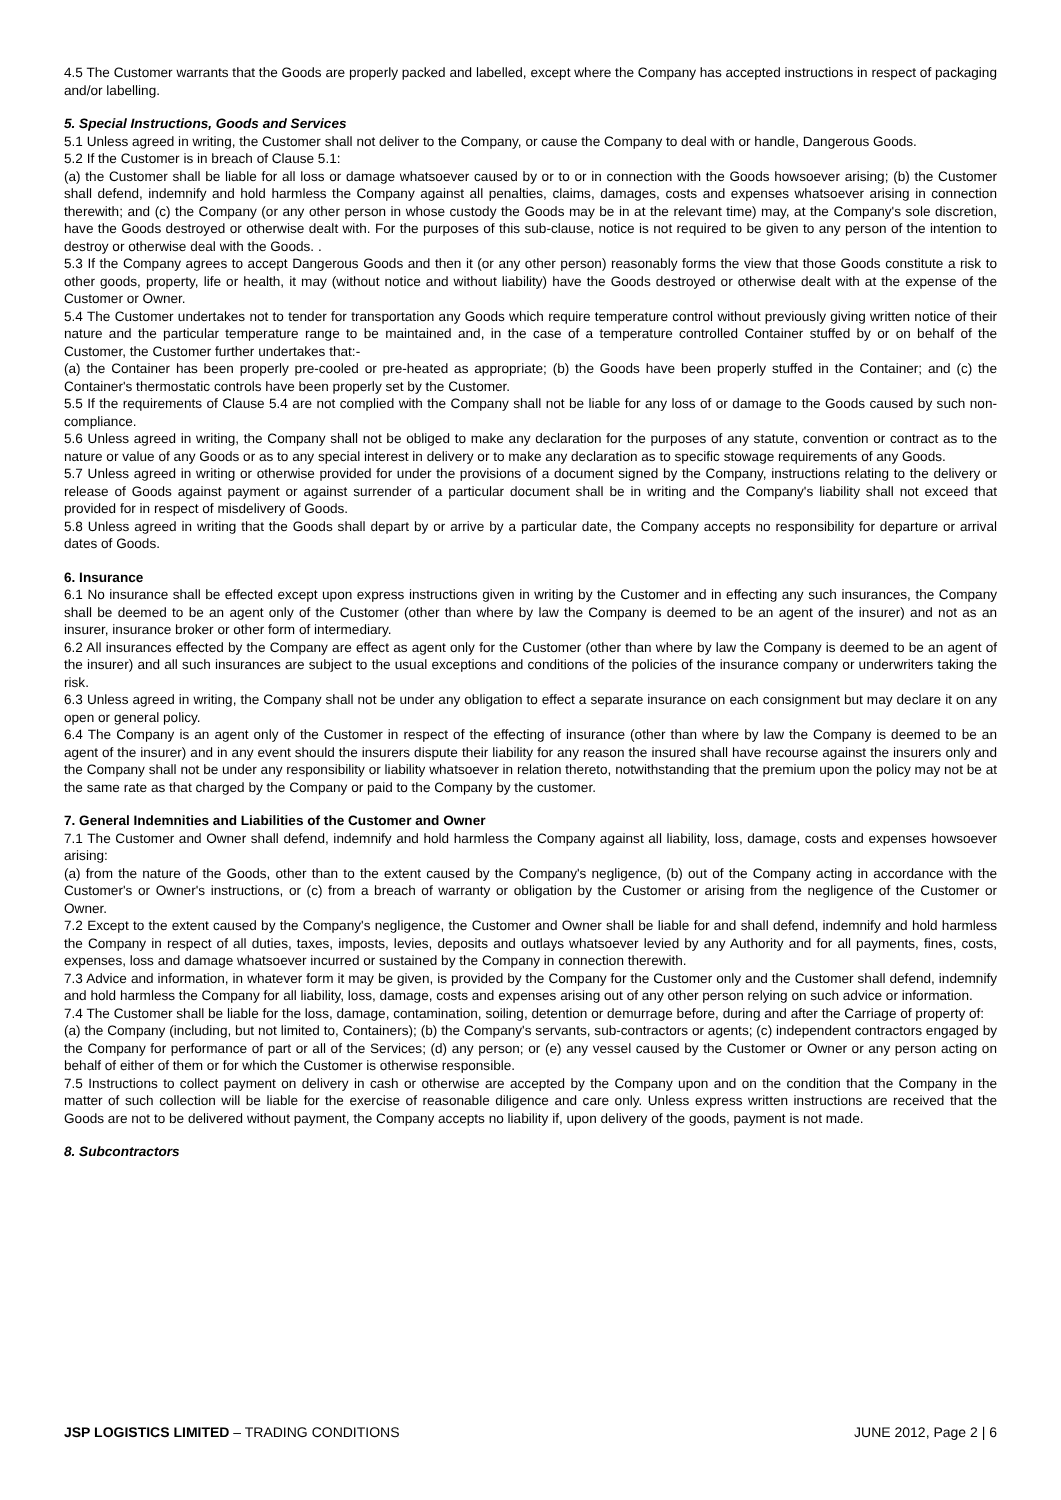4.5 The Customer warrants that the Goods are properly packed and labelled, except where the Company has accepted instructions in respect of packaging and/or labelling.
5. Special Instructions, Goods and Services
5.1 Unless agreed in writing, the Customer shall not deliver to the Company, or cause the Company to deal with or handle, Dangerous Goods.
5.2 If the Customer is in breach of Clause 5.1:
(a) the Customer shall be liable for all loss or damage whatsoever caused by or to or in connection with the Goods howsoever arising; (b) the Customer shall defend, indemnify and hold harmless the Company against all penalties, claims, damages, costs and expenses whatsoever arising in connection therewith; and (c) the Company (or any other person in whose custody the Goods may be in at the relevant time) may, at the Company's sole discretion, have the Goods destroyed or otherwise dealt with. For the purposes of this sub-clause, notice is not required to be given to any person of the intention to destroy or otherwise deal with the Goods. .
5.3 If the Company agrees to accept Dangerous Goods and then it (or any other person) reasonably forms the view that those Goods constitute a risk to other goods, property, life or health, it may (without notice and without liability) have the Goods destroyed or otherwise dealt with at the expense of the Customer or Owner.
5.4 The Customer undertakes not to tender for transportation any Goods which require temperature control without previously giving written notice of their nature and the particular temperature range to be maintained and, in the case of a temperature controlled Container stuffed by or on behalf of the Customer, the Customer further undertakes that:-
(a) the Container has been properly pre-cooled or pre-heated as appropriate; (b) the Goods have been properly stuffed in the Container; and (c) the Container's thermostatic controls have been properly set by the Customer.
5.5 If the requirements of Clause 5.4 are not complied with the Company shall not be liable for any loss of or damage to the Goods caused by such non-compliance.
5.6 Unless agreed in writing, the Company shall not be obliged to make any declaration for the purposes of any statute, convention or contract as to the nature or value of any Goods or as to any special interest in delivery or to make any declaration as to specific stowage requirements of any Goods.
5.7 Unless agreed in writing or otherwise provided for under the provisions of a document signed by the Company, instructions relating to the delivery or release of Goods against payment or against surrender of a particular document shall be in writing and the Company's liability shall not exceed that provided for in respect of misdelivery of Goods.
5.8 Unless agreed in writing that the Goods shall depart by or arrive by a particular date, the Company accepts no responsibility for departure or arrival dates of Goods.
6. Insurance
6.1 No insurance shall be effected except upon express instructions given in writing by the Customer and in effecting any such insurances, the Company shall be deemed to be an agent only of the Customer (other than where by law the Company is deemed to be an agent of the insurer) and not as an insurer, insurance broker or other form of intermediary.
6.2 All insurances effected by the Company are effect as agent only for the Customer (other than where by law the Company is deemed to be an agent of the insurer) and all such insurances are subject to the usual exceptions and conditions of the policies of the insurance company or underwriters taking the risk.
6.3 Unless agreed in writing, the Company shall not be under any obligation to effect a separate insurance on each consignment but may declare it on any open or general policy.
6.4 The Company is an agent only of the Customer in respect of the effecting of insurance (other than where by law the Company is deemed to be an agent of the insurer) and in any event should the insurers dispute their liability for any reason the insured shall have recourse against the insurers only and the Company shall not be under any responsibility or liability whatsoever in relation thereto, notwithstanding that the premium upon the policy may not be at the same rate as that charged by the Company or paid to the Company by the customer.
7. General Indemnities and Liabilities of the Customer and Owner
7.1 The Customer and Owner shall defend, indemnify and hold harmless the Company against all liability, loss, damage, costs and expenses howsoever arising:
(a) from the nature of the Goods, other than to the extent caused by the Company's negligence, (b) out of the Company acting in accordance with the Customer's or Owner's instructions, or (c) from a breach of warranty or obligation by the Customer or arising from the negligence of the Customer or Owner.
7.2 Except to the extent caused by the Company's negligence, the Customer and Owner shall be liable for and shall defend, indemnify and hold harmless the Company in respect of all duties, taxes, imposts, levies, deposits and outlays whatsoever levied by any Authority and for all payments, fines, costs, expenses, loss and damage whatsoever incurred or sustained by the Company in connection therewith.
7.3 Advice and information, in whatever form it may be given, is provided by the Company for the Customer only and the Customer shall defend, indemnify and hold harmless the Company for all liability, loss, damage, costs and expenses arising out of any other person relying on such advice or information.
7.4 The Customer shall be liable for the loss, damage, contamination, soiling, detention or demurrage before, during and after the Carriage of property of:
(a) the Company (including, but not limited to, Containers); (b) the Company's servants, sub-contractors or agents; (c) independent contractors engaged by the Company for performance of part or all of the Services; (d) any person; or (e) any vessel caused by the Customer or Owner or any person acting on behalf of either of them or for which the Customer is otherwise responsible.
7.5 Instructions to collect payment on delivery in cash or otherwise are accepted by the Company upon and on the condition that the Company in the matter of such collection will be liable for the exercise of reasonable diligence and care only. Unless express written instructions are received that the Goods are not to be delivered without payment, the Company accepts no liability if, upon delivery of the goods, payment is not made.
8. Subcontractors
JSP LOGISTICS LIMITED – TRADING CONDITIONS JUNE 2012, Page 2 | 6